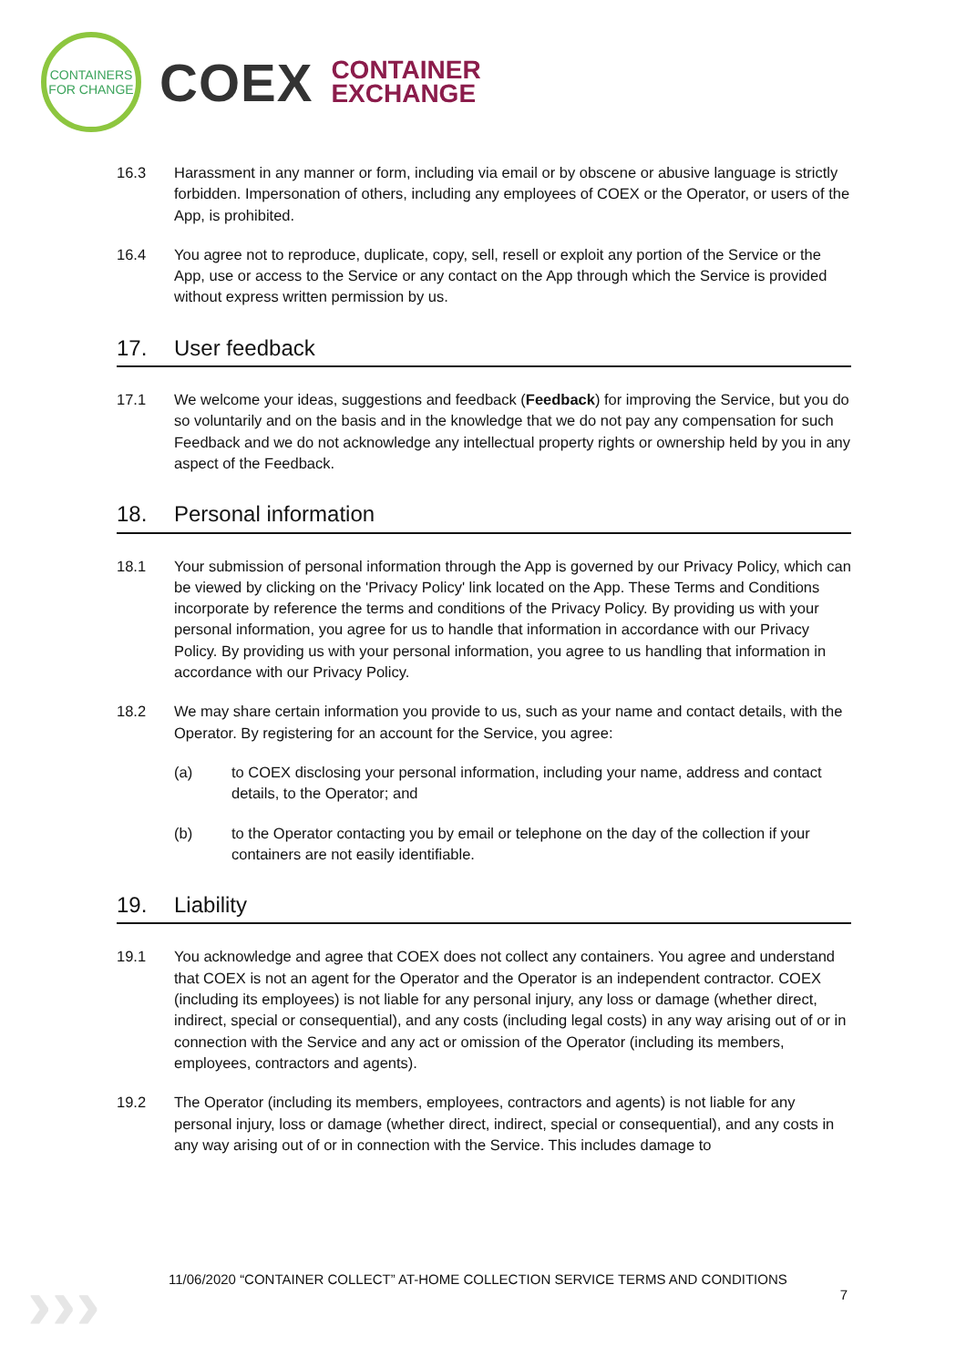CONTAINERS
FOR CHANGE
COEX
CONTAINER
EXCHANGE
16.3 Harassment in any manner or form, including via email or by obscene or abusive language is strictly forbidden. Impersonation of others, including any employees of COEX or the Operator, or users of the App, is prohibited.
16.4 You agree not to reproduce, duplicate, copy, sell, resell or exploit any portion of the Service or the App, use or access to the Service or any contact on the App through which the Service is provided without express written permission by us.
17. User feedback
17.1 We welcome your ideas, suggestions and feedback (Feedback) for improving the Service, but you do so voluntarily and on the basis and in the knowledge that we do not pay any compensation for such Feedback and we do not acknowledge any intellectual property rights or ownership held by you in any aspect of the Feedback.
18. Personal information
18.1 Your submission of personal information through the App is governed by our Privacy Policy, which can be viewed by clicking on the 'Privacy Policy' link located on the App. These Terms and Conditions incorporate by reference the terms and conditions of the Privacy Policy. By providing us with your personal information, you agree for us to handle that information in accordance with our Privacy Policy. By providing us with your personal information, you agree to us handling that information in accordance with our Privacy Policy.
18.2 We may share certain information you provide to us, such as your name and contact details, with the Operator. By registering for an account for the Service, you agree:
(a) to COEX disclosing your personal information, including your name, address and contact details, to the Operator; and
(b) to the Operator contacting you by email or telephone on the day of the collection if your containers are not easily identifiable.
19. Liability
19.1 You acknowledge and agree that COEX does not collect any containers. You agree and understand that COEX is not an agent for the Operator and the Operator is an independent contractor. COEX (including its employees) is not liable for any personal injury, any loss or damage (whether direct, indirect, special or consequential), and any costs (including legal costs) in any way arising out of or in connection with the Service and any act or omission of the Operator (including its members, employees, contractors and agents).
19.2 The Operator (including its members, employees, contractors and agents) is not liable for any personal injury, loss or damage (whether direct, indirect, special or consequential), and any costs in any way arising out of or in connection with the Service. This includes damage to
›››
11/06/2020 “CONTAINER COLLECT” AT-HOME COLLECTION SERVICE TERMS AND CONDITIONS
7